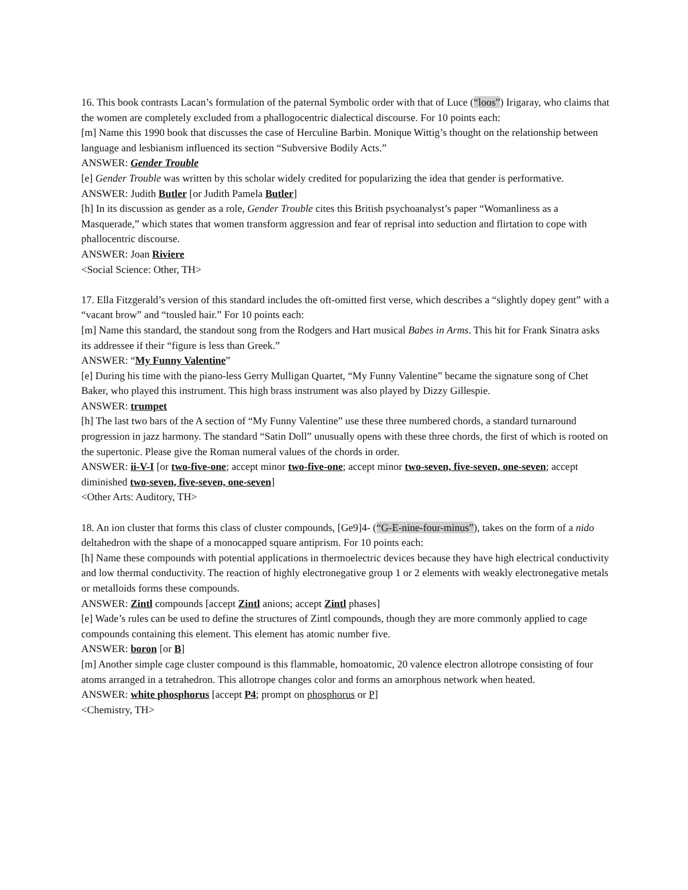16. This book contrasts Lacan’s formulation of the paternal Symbolic order with that of Luce (“loos”) Irigaray, who claims that the women are completely excluded from a phallogocentric dialectical discourse. For 10 points each:
[m] Name this 1990 book that discusses the case of Herculine Barbin. Monique Wittig’s thought on the relationship between language and lesbianism influenced its section “Subversive Bodily Acts.”
ANSWER: Gender Trouble
[e] Gender Trouble was written by this scholar widely credited for popularizing the idea that gender is performative.
ANSWER: Judith Butler [or Judith Pamela Butler]
[h] In its discussion as gender as a role, Gender Trouble cites this British psychoanalyst’s paper “Womanliness as a Masquerade,” which states that women transform aggression and fear of reprisal into seduction and flirtation to cope with phallocentric discourse.
ANSWER: Joan Riviere
<Social Science: Other, TH>
17. Ella Fitzgerald’s version of this standard includes the oft-omitted first verse, which describes a “slightly dopey gent” with a “vacant brow” and “tousled hair.” For 10 points each:
[m] Name this standard, the standout song from the Rodgers and Hart musical Babes in Arms. This hit for Frank Sinatra asks its addressee if their “figure is less than Greek.”
ANSWER: “My Funny Valentine”
[e] During his time with the piano-less Gerry Mulligan Quartet, “My Funny Valentine” became the signature song of Chet Baker, who played this instrument. This high brass instrument was also played by Dizzy Gillespie.
ANSWER: trumpet
[h] The last two bars of the A section of “My Funny Valentine” use these three numbered chords, a standard turnaround progression in jazz harmony. The standard “Satin Doll” unusually opens with these three chords, the first of which is rooted on the supertonic. Please give the Roman numeral values of the chords in order.
ANSWER: ii-V-I [or two-five-one; accept minor two-five-one; accept minor two-seven, five-seven, one-seven; accept diminished two-seven, five-seven, one-seven]
<Other Arts: Auditory, TH>
18. An ion cluster that forms this class of cluster compounds, [Ge9]4- (“G-E-nine-four-minus”), takes on the form of a nido deltahedron with the shape of a monocapped square antiprism. For 10 points each:
[h] Name these compounds with potential applications in thermoelectric devices because they have high electrical conductivity and low thermal conductivity. The reaction of highly electronegative group 1 or 2 elements with weakly electronegative metals or metalloids forms these compounds.
ANSWER: Zintl compounds [accept Zintl anions; accept Zintl phases]
[e] Wade’s rules can be used to define the structures of Zintl compounds, though they are more commonly applied to cage compounds containing this element. This element has atomic number five.
ANSWER: boron [or B]
[m] Another simple cage cluster compound is this flammable, homoatomic, 20 valence electron allotrope consisting of four atoms arranged in a tetrahedron. This allotrope changes color and forms an amorphous network when heated.
ANSWER: white phosphorus [accept P4; prompt on phosphorus or P]
<Chemistry, TH>